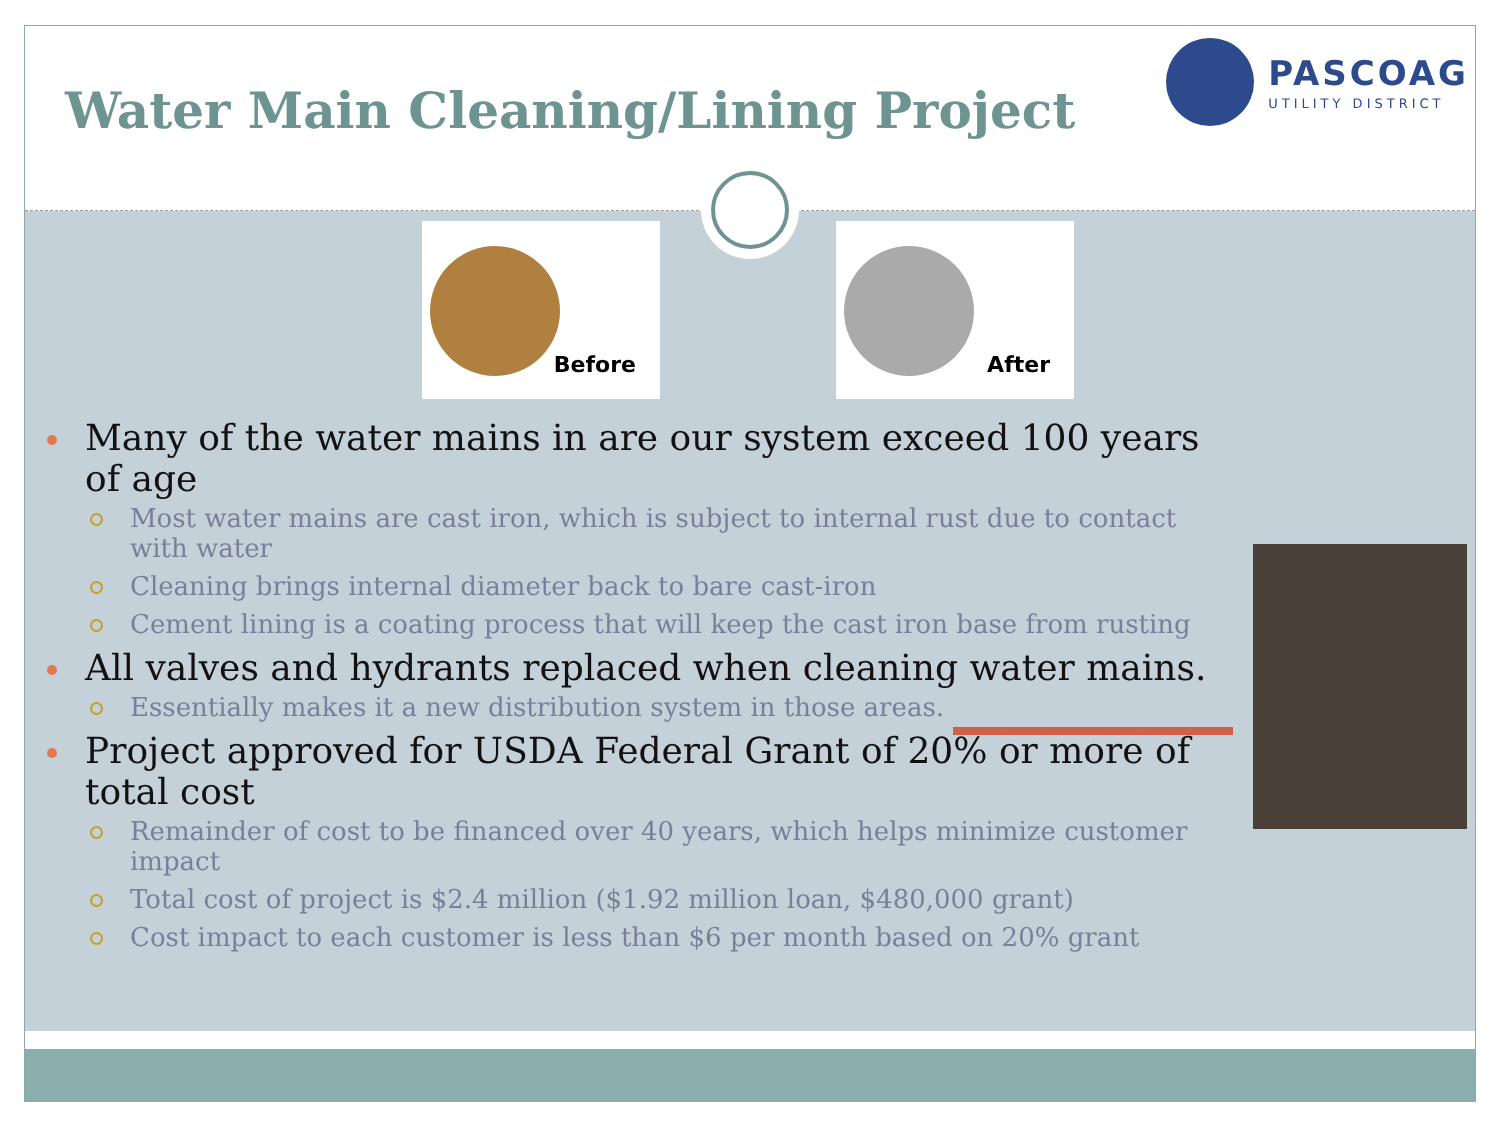Water Main Cleaning/Lining Project
PASCOAG
UTILITY DISTRICT
Before After
Many of the water mains in are our system exceed 100 years of age
Most water mains are cast iron, which is subject to internal rust due to contact with water
Cleaning brings internal diameter back to bare cast-iron
Cement lining is a coating process that will keep the cast iron base from rusting
All valves and hydrants replaced when cleaning water mains.
Essentially makes it a new distribution system in those areas.
Project approved for USDA Federal Grant of 20% or more of total cost
Remainder of cost to be financed over 40 years, which helps minimize customer impact
Total cost of project is $2.4 million ($1.92 million loan, $480,000 grant)
Cost impact to each customer is less than $6 per month based on 20% grant